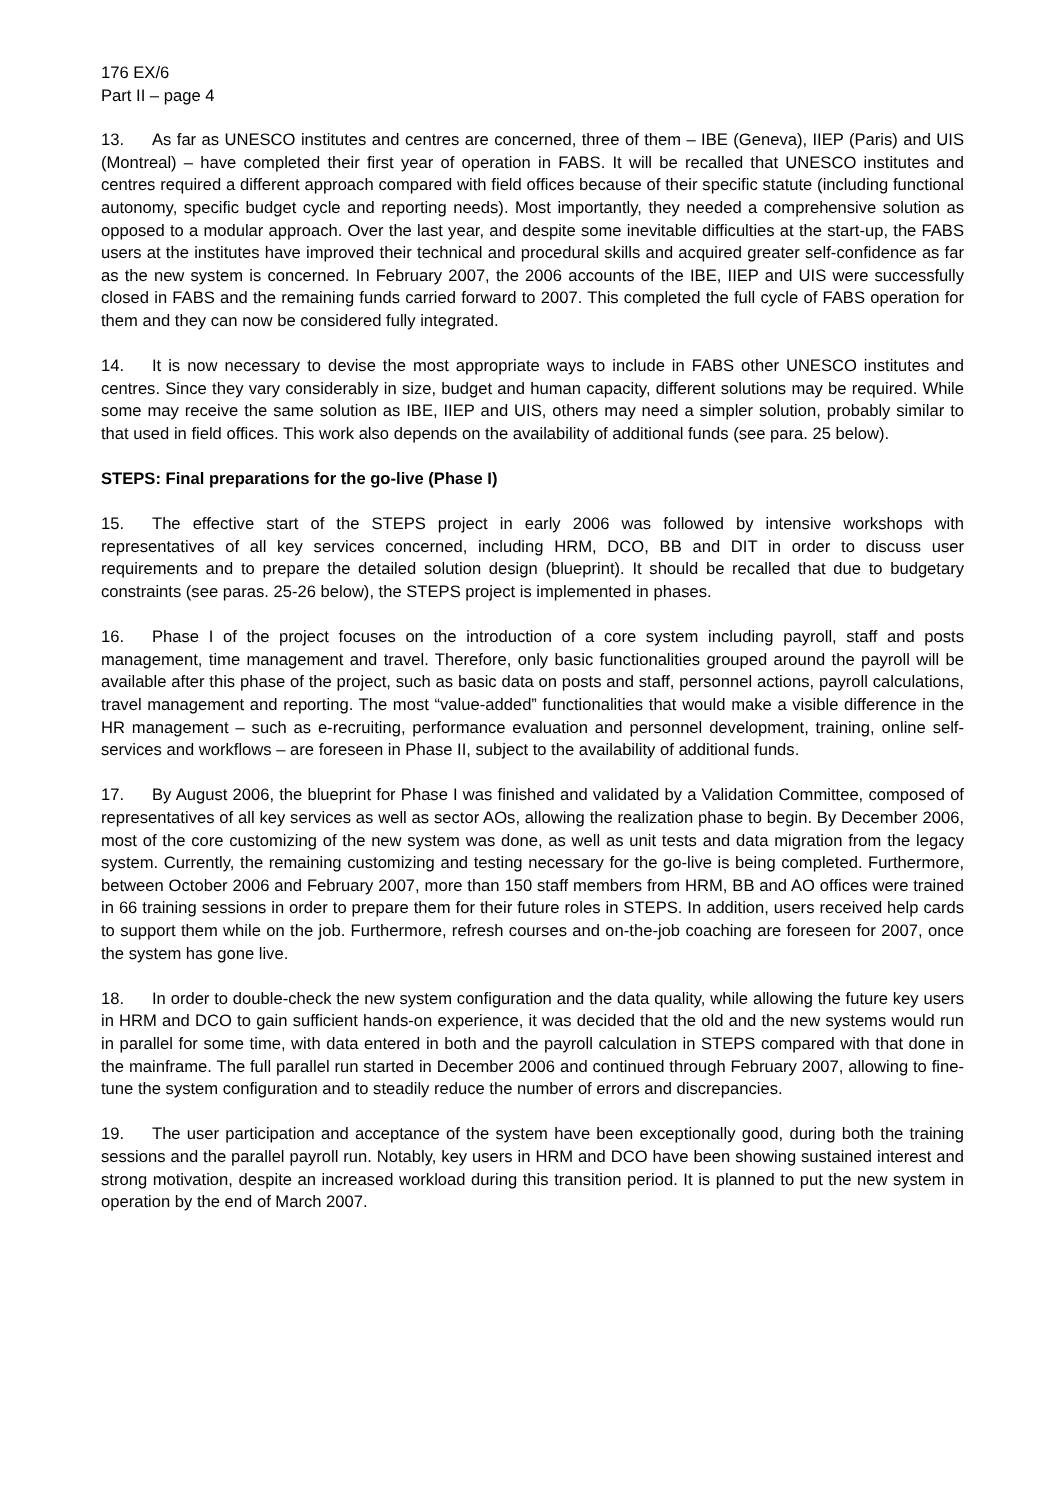176 EX/6
Part II – page 4
13. As far as UNESCO institutes and centres are concerned, three of them – IBE (Geneva), IIEP (Paris) and UIS (Montreal) – have completed their first year of operation in FABS. It will be recalled that UNESCO institutes and centres required a different approach compared with field offices because of their specific statute (including functional autonomy, specific budget cycle and reporting needs). Most importantly, they needed a comprehensive solution as opposed to a modular approach. Over the last year, and despite some inevitable difficulties at the start-up, the FABS users at the institutes have improved their technical and procedural skills and acquired greater self-confidence as far as the new system is concerned. In February 2007, the 2006 accounts of the IBE, IIEP and UIS were successfully closed in FABS and the remaining funds carried forward to 2007. This completed the full cycle of FABS operation for them and they can now be considered fully integrated.
14. It is now necessary to devise the most appropriate ways to include in FABS other UNESCO institutes and centres. Since they vary considerably in size, budget and human capacity, different solutions may be required. While some may receive the same solution as IBE, IIEP and UIS, others may need a simpler solution, probably similar to that used in field offices. This work also depends on the availability of additional funds (see para. 25 below).
STEPS: Final preparations for the go-live (Phase I)
15. The effective start of the STEPS project in early 2006 was followed by intensive workshops with representatives of all key services concerned, including HRM, DCO, BB and DIT in order to discuss user requirements and to prepare the detailed solution design (blueprint). It should be recalled that due to budgetary constraints (see paras. 25-26 below), the STEPS project is implemented in phases.
16. Phase I of the project focuses on the introduction of a core system including payroll, staff and posts management, time management and travel. Therefore, only basic functionalities grouped around the payroll will be available after this phase of the project, such as basic data on posts and staff, personnel actions, payroll calculations, travel management and reporting. The most “value-added” functionalities that would make a visible difference in the HR management – such as e-recruiting, performance evaluation and personnel development, training, online self-services and workflows – are foreseen in Phase II, subject to the availability of additional funds.
17. By August 2006, the blueprint for Phase I was finished and validated by a Validation Committee, composed of representatives of all key services as well as sector AOs, allowing the realization phase to begin. By December 2006, most of the core customizing of the new system was done, as well as unit tests and data migration from the legacy system. Currently, the remaining customizing and testing necessary for the go-live is being completed. Furthermore, between October 2006 and February 2007, more than 150 staff members from HRM, BB and AO offices were trained in 66 training sessions in order to prepare them for their future roles in STEPS. In addition, users received help cards to support them while on the job. Furthermore, refresh courses and on-the-job coaching are foreseen for 2007, once the system has gone live.
18. In order to double-check the new system configuration and the data quality, while allowing the future key users in HRM and DCO to gain sufficient hands-on experience, it was decided that the old and the new systems would run in parallel for some time, with data entered in both and the payroll calculation in STEPS compared with that done in the mainframe. The full parallel run started in December 2006 and continued through February 2007, allowing to fine-tune the system configuration and to steadily reduce the number of errors and discrepancies.
19. The user participation and acceptance of the system have been exceptionally good, during both the training sessions and the parallel payroll run. Notably, key users in HRM and DCO have been showing sustained interest and strong motivation, despite an increased workload during this transition period. It is planned to put the new system in operation by the end of March 2007.